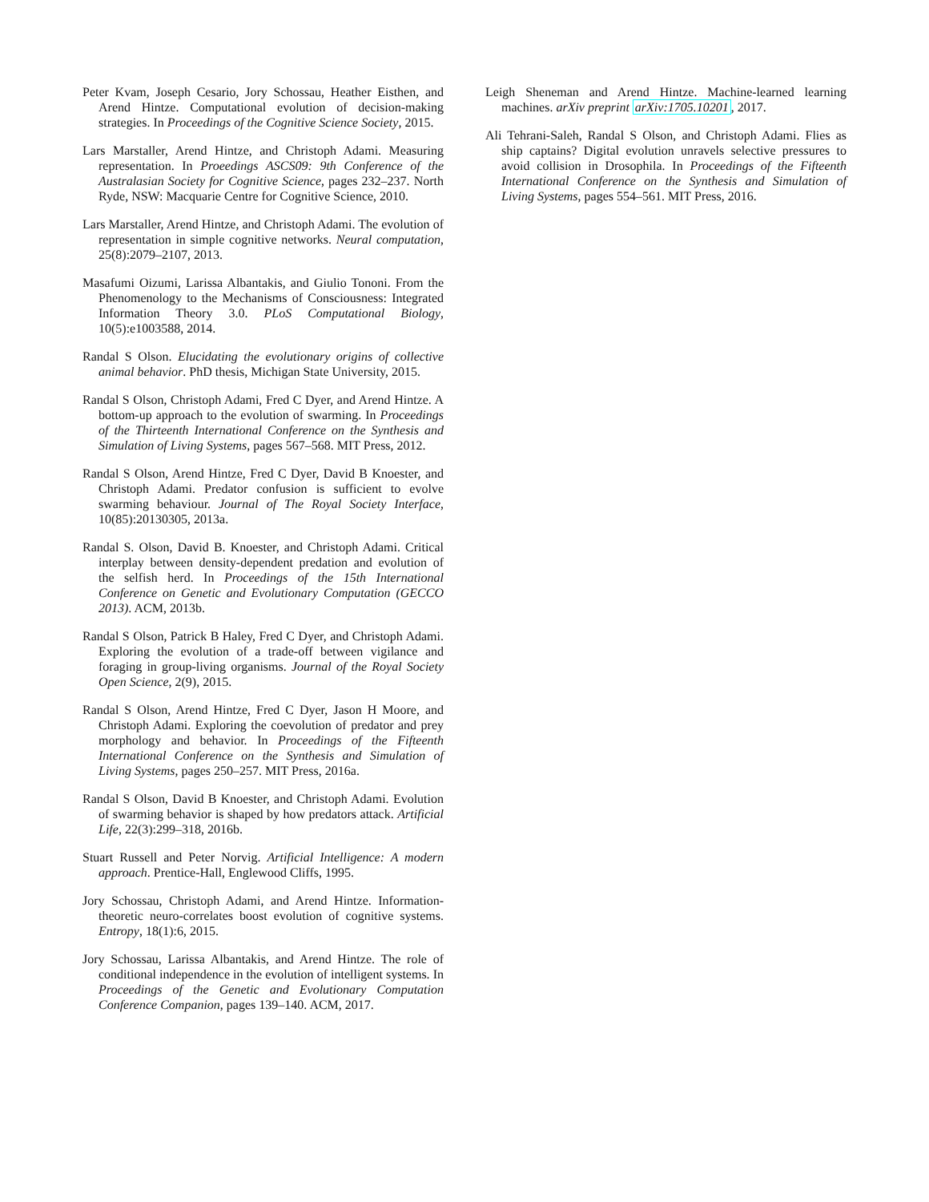Peter Kvam, Joseph Cesario, Jory Schossau, Heather Eisthen, and Arend Hintze. Computational evolution of decision-making strategies. In Proceedings of the Cognitive Science Society, 2015.
Lars Marstaller, Arend Hintze, and Christoph Adami. Measuring representation. In Proeedings ASCS09: 9th Conference of the Australasian Society for Cognitive Science, pages 232–237. North Ryde, NSW: Macquarie Centre for Cognitive Science, 2010.
Lars Marstaller, Arend Hintze, and Christoph Adami. The evolution of representation in simple cognitive networks. Neural computation, 25(8):2079–2107, 2013.
Masafumi Oizumi, Larissa Albantakis, and Giulio Tononi. From the Phenomenology to the Mechanisms of Consciousness: Integrated Information Theory 3.0. PLoS Computational Biology, 10(5):e1003588, 2014.
Randal S Olson. Elucidating the evolutionary origins of collective animal behavior. PhD thesis, Michigan State University, 2015.
Randal S Olson, Christoph Adami, Fred C Dyer, and Arend Hintze. A bottom-up approach to the evolution of swarming. In Proceedings of the Thirteenth International Conference on the Synthesis and Simulation of Living Systems, pages 567–568. MIT Press, 2012.
Randal S Olson, Arend Hintze, Fred C Dyer, David B Knoester, and Christoph Adami. Predator confusion is sufficient to evolve swarming behaviour. Journal of The Royal Society Interface, 10(85):20130305, 2013a.
Randal S. Olson, David B. Knoester, and Christoph Adami. Critical interplay between density-dependent predation and evolution of the selfish herd. In Proceedings of the 15th International Conference on Genetic and Evolutionary Computation (GECCO 2013). ACM, 2013b.
Randal S Olson, Patrick B Haley, Fred C Dyer, and Christoph Adami. Exploring the evolution of a trade-off between vigilance and foraging in group-living organisms. Journal of the Royal Society Open Science, 2(9), 2015.
Randal S Olson, Arend Hintze, Fred C Dyer, Jason H Moore, and Christoph Adami. Exploring the coevolution of predator and prey morphology and behavior. In Proceedings of the Fifteenth International Conference on the Synthesis and Simulation of Living Systems, pages 250–257. MIT Press, 2016a.
Randal S Olson, David B Knoester, and Christoph Adami. Evolution of swarming behavior is shaped by how predators attack. Artificial Life, 22(3):299–318, 2016b.
Stuart Russell and Peter Norvig. Artificial Intelligence: A modern approach. Prentice-Hall, Englewood Cliffs, 1995.
Jory Schossau, Christoph Adami, and Arend Hintze. Information-theoretic neuro-correlates boost evolution of cognitive systems. Entropy, 18(1):6, 2015.
Jory Schossau, Larissa Albantakis, and Arend Hintze. The role of conditional independence in the evolution of intelligent systems. In Proceedings of the Genetic and Evolutionary Computation Conference Companion, pages 139–140. ACM, 2017.
Leigh Sheneman and Arend Hintze. Machine-learned learning machines. arXiv preprint arXiv:1705.10201, 2017.
Ali Tehrani-Saleh, Randal S Olson, and Christoph Adami. Flies as ship captains? Digital evolution unravels selective pressures to avoid collision in Drosophila. In Proceedings of the Fifteenth International Conference on the Synthesis and Simulation of Living Systems, pages 554–561. MIT Press, 2016.